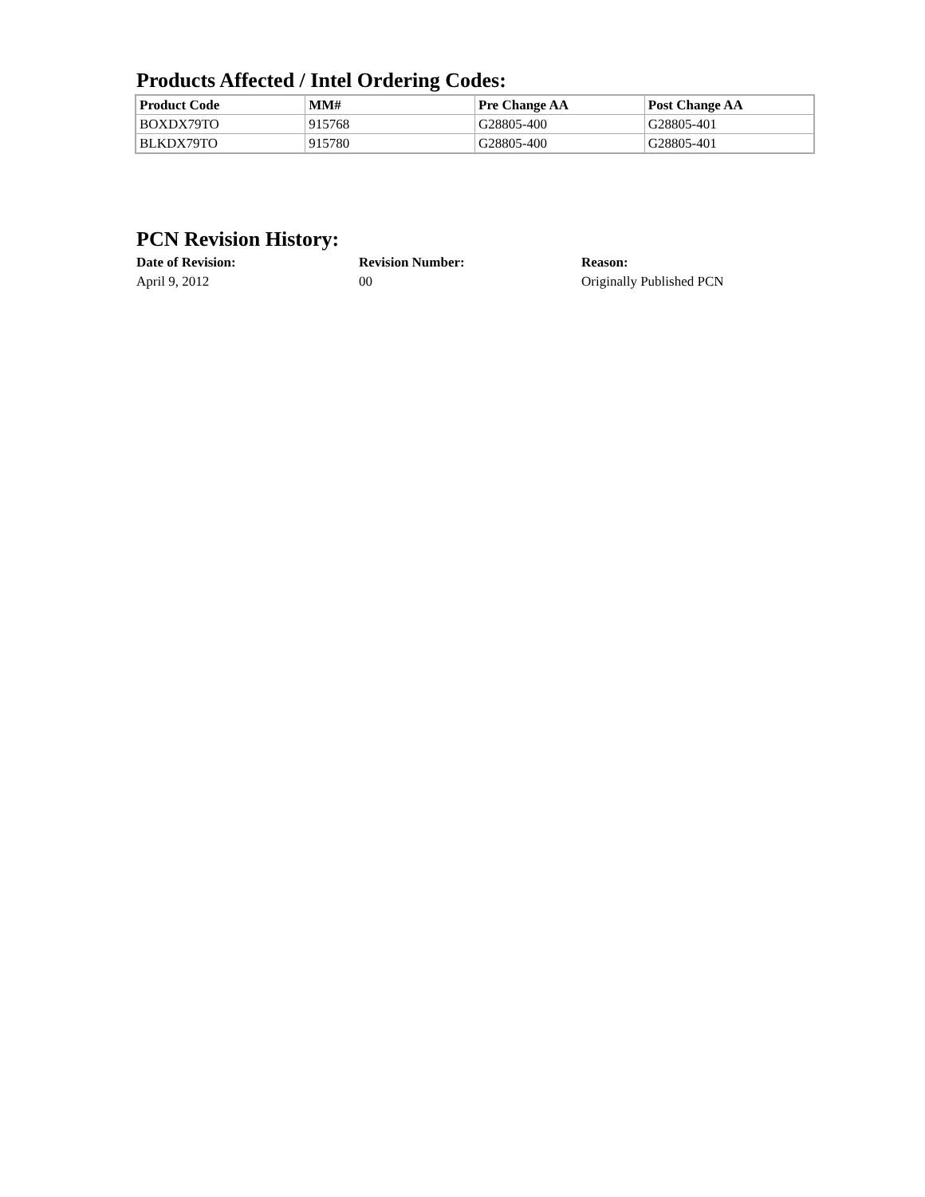Products Affected / Intel Ordering Codes:
| Product Code | MM# | Pre Change AA | Post Change AA |
| --- | --- | --- | --- |
| BOXDX79TO | 915768 | G28805-400 | G28805-401 |
| BLKDX79TO | 915780 | G28805-400 | G28805-401 |
PCN Revision History:
| Date of Revision: | Revision Number: | Reason: |
| --- | --- | --- |
| April 9, 2012 | 00 | Originally Published PCN |